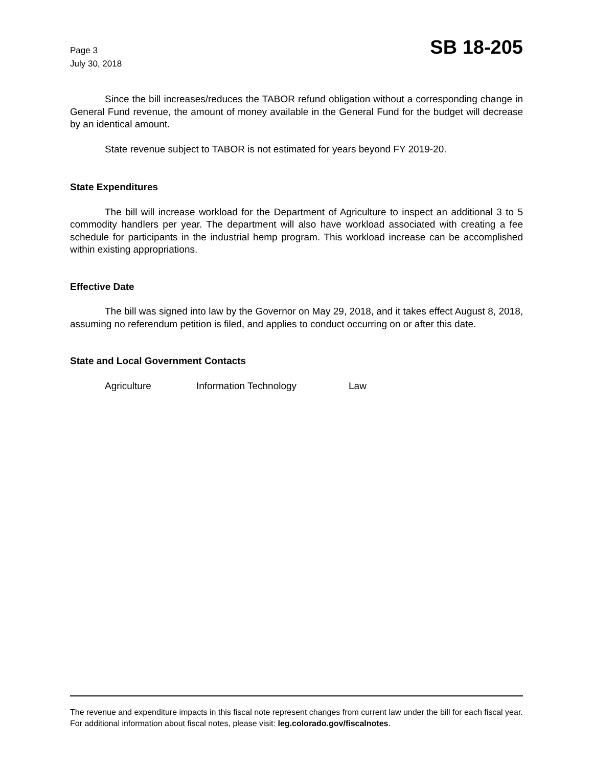Page 3
July 30, 2018
SB 18-205
Since the bill increases/reduces the TABOR refund obligation without a corresponding change in General Fund revenue, the amount of money available in the General Fund for the budget will decrease by an identical amount.
State revenue subject to TABOR is not estimated for years beyond FY 2019-20.
State Expenditures
The bill will increase workload for the Department of Agriculture to inspect an additional 3 to 5 commodity handlers per year. The department will also have workload associated with creating a fee schedule for participants in the industrial hemp program. This workload increase can be accomplished within existing appropriations.
Effective Date
The bill was signed into law by the Governor on May 29, 2018, and it takes effect August 8, 2018, assuming no referendum petition is filed, and applies to conduct occurring on or after this date.
State and Local Government Contacts
Agriculture Information Technology Law
The revenue and expenditure impacts in this fiscal note represent changes from current law under the bill for each fiscal year. For additional information about fiscal notes, please visit: leg.colorado.gov/fiscalnotes.